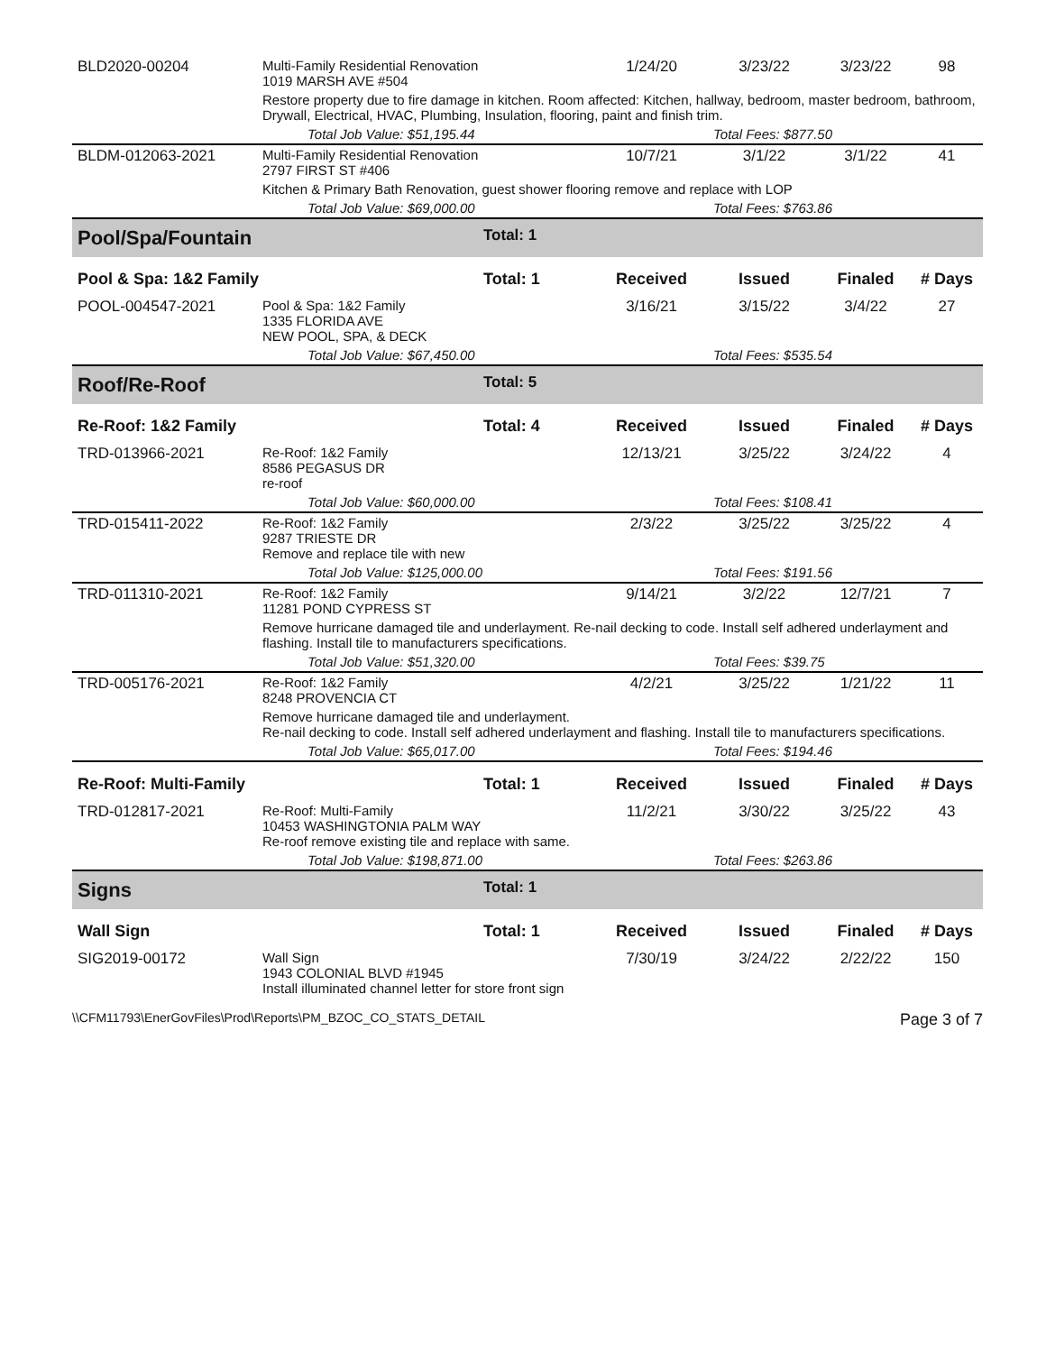| BLD2020-00204 | Multi-Family Residential Renovation 1019 MARSH AVE #504 | | 1/24/20 | 3/23/22 | 3/23/22 | 98 |
| | Restore property due to fire damage in kitchen. Room affected: Kitchen, hallway, bedroom, master bedroom, bathroom, Drywall, Electrical, HVAC, Plumbing, Insulation, flooring, paint and finish trim. | | | | | |
| | Total Job Value: $51,195.44 | | | Total Fees: $877.50 | | |
| BLDM-012063-2021 | Multi-Family Residential Renovation 2797 FIRST ST #406 | | 10/7/21 | 3/1/22 | 3/1/22 | 41 |
| | Kitchen & Primary Bath Renovation, guest shower flooring remove and replace with LOP | | | | | |
| | Total Job Value: $69,000.00 | | | Total Fees: $763.86 | | |
| Pool/Spa/Fountain | | Total: 1 | | | | |
| Pool & Spa: 1&2 Family | | Total: 1 | Received | Issued | Finaled | # Days |
| POOL-004547-2021 | Pool & Spa: 1&2 Family 1335 FLORIDA AVE NEW POOL, SPA, & DECK | | 3/16/21 | 3/15/22 | 3/4/22 | 27 |
| | Total Job Value: $67,450.00 | | | Total Fees: $535.54 | | |
| Roof/Re-Roof | | Total: 5 | | | | |
| Re-Roof: 1&2 Family | | Total: 4 | Received | Issued | Finaled | # Days |
| TRD-013966-2021 | Re-Roof: 1&2 Family 8586 PEGASUS DR re-roof | | 12/13/21 | 3/25/22 | 3/24/22 | 4 |
| | Total Job Value: $60,000.00 | | | Total Fees: $108.41 | | |
| TRD-015411-2022 | Re-Roof: 1&2 Family 9287 TRIESTE DR Remove and replace tile with new | | 2/3/22 | 3/25/22 | 3/25/22 | 4 |
| | Total Job Value: $125,000.00 | | | Total Fees: $191.56 | | |
| TRD-011310-2021 | Re-Roof: 1&2 Family 11281 POND CYPRESS ST | | 9/14/21 | 3/2/22 | 12/7/21 | 7 |
| | Remove hurricane damaged tile and underlayment. Re-nail decking to code. Install self adhered underlayment and flashing. Install tile to manufacturers specifications. | | | | | |
| | Total Job Value: $51,320.00 | | | Total Fees: $39.75 | | |
| TRD-005176-2021 | Re-Roof: 1&2 Family 8248 PROVENCIA CT | | 4/2/21 | 3/25/22 | 1/21/22 | 11 |
| | Remove hurricane damaged tile and underlayment. Re-nail decking to code. Install self adhered underlayment and flashing. Install tile to manufacturers specifications. | | | | | |
| | Total Job Value: $65,017.00 | | | Total Fees: $194.46 | | |
| Re-Roof: Multi-Family | | Total: 1 | Received | Issued | Finaled | # Days |
| TRD-012817-2021 | Re-Roof: Multi-Family 10453 WASHINGTONIA PALM WAY Re-roof remove existing tile and replace with same. | | 11/2/21 | 3/30/22 | 3/25/22 | 43 |
| | Total Job Value: $198,871.00 | | | Total Fees: $263.86 | | |
| Signs | | Total: 1 | | | | |
| Wall Sign | | Total: 1 | Received | Issued | Finaled | # Days |
| SIG2019-00172 | Wall Sign 1943 COLONIAL BLVD #1945 Install illuminated channel letter for store front sign | | 7/30/19 | 3/24/22 | 2/22/22 | 150 |
\\CFM11793\EnerGovFiles\Prod\Reports\PM_BZOC_CO_STATS_DETAIL Page 3 of 7